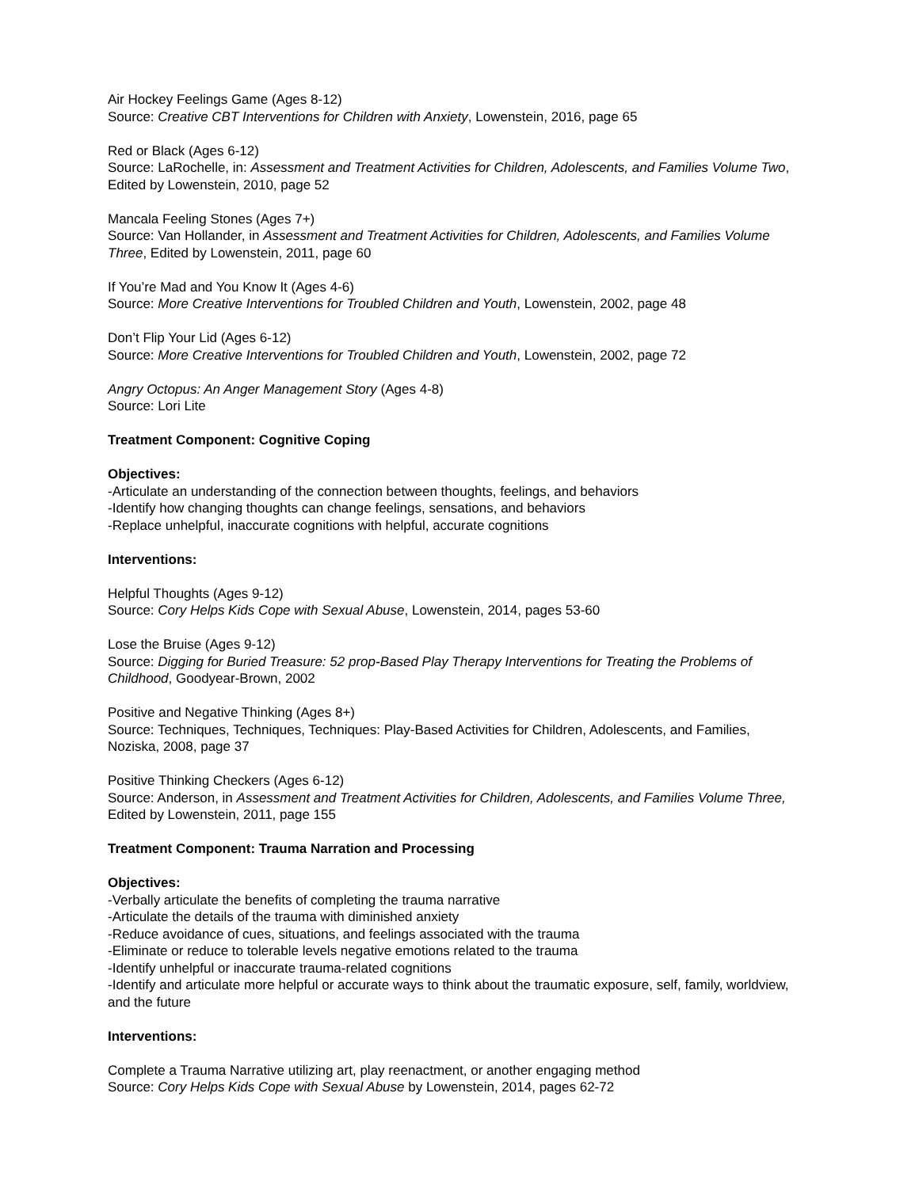Air Hockey Feelings Game (Ages 8-12)
Source: Creative CBT Interventions for Children with Anxiety, Lowenstein, 2016, page 65
Red or Black (Ages 6-12)
Source: LaRochelle, in: Assessment and Treatment Activities for Children, Adolescents, and Families Volume Two, Edited by Lowenstein, 2010, page 52
Mancala Feeling Stones (Ages 7+)
Source: Van Hollander, in Assessment and Treatment Activities for Children, Adolescents, and Families Volume Three, Edited by Lowenstein, 2011, page 60
If You’re Mad and You Know It (Ages 4-6)
Source: More Creative Interventions for Troubled Children and Youth, Lowenstein, 2002, page 48
Don’t Flip Your Lid (Ages 6-12)
Source: More Creative Interventions for Troubled Children and Youth, Lowenstein, 2002, page 72
Angry Octopus: An Anger Management Story (Ages 4-8)
Source: Lori Lite
Treatment Component: Cognitive Coping
Objectives:
-Articulate an understanding of the connection between thoughts, feelings, and behaviors
-Identify how changing thoughts can change feelings, sensations, and behaviors
-Replace unhelpful, inaccurate cognitions with helpful, accurate cognitions
Interventions:
Helpful Thoughts (Ages 9-12)
Source: Cory Helps Kids Cope with Sexual Abuse, Lowenstein, 2014, pages 53-60
Lose the Bruise (Ages 9-12)
Source: Digging for Buried Treasure: 52 prop-Based Play Therapy Interventions for Treating the Problems of Childhood, Goodyear-Brown, 2002
Positive and Negative Thinking (Ages 8+)
Source: Techniques, Techniques, Techniques: Play-Based Activities for Children, Adolescents, and Families, Noziska, 2008, page 37
Positive Thinking Checkers (Ages 6-12)
Source: Anderson, in Assessment and Treatment Activities for Children, Adolescents, and Families Volume Three, Edited by Lowenstein, 2011, page 155
Treatment Component: Trauma Narration and Processing
Objectives:
-Verbally articulate the benefits of completing the trauma narrative
-Articulate the details of the trauma with diminished anxiety
-Reduce avoidance of cues, situations, and feelings associated with the trauma
-Eliminate or reduce to tolerable levels negative emotions related to the trauma
-Identify unhelpful or inaccurate trauma-related cognitions
-Identify and articulate more helpful or accurate ways to think about the traumatic exposure, self, family, worldview, and the future
Interventions:
Complete a Trauma Narrative utilizing art, play reenactment, or another engaging method
Source: Cory Helps Kids Cope with Sexual Abuse by Lowenstein, 2014, pages 62-72